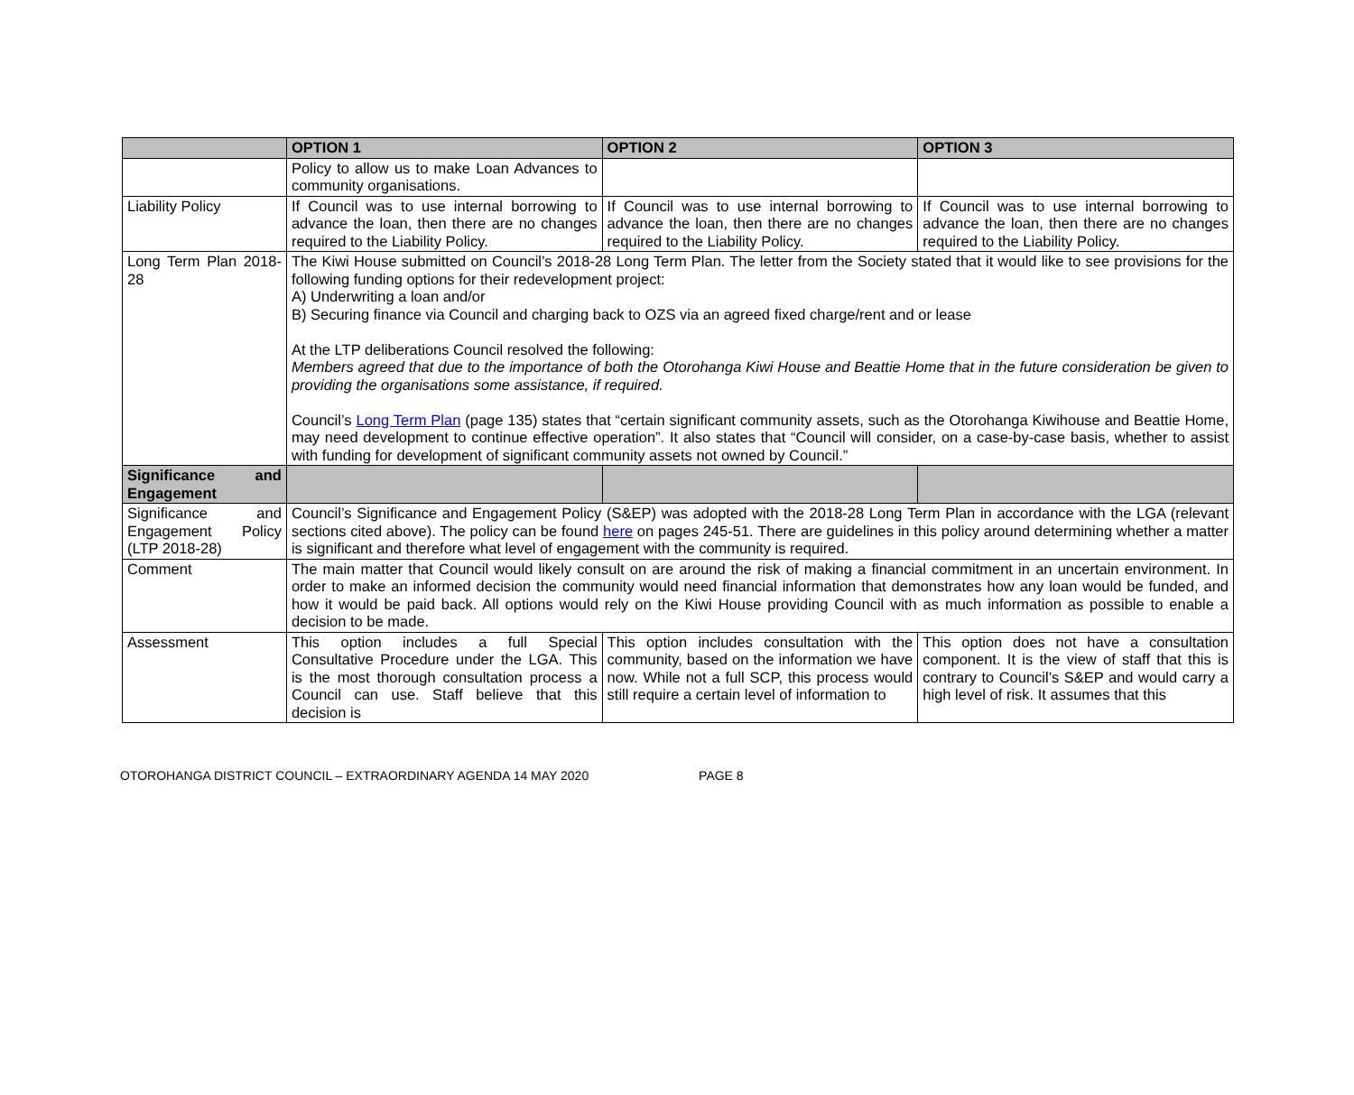| | OPTION 1 | OPTION 2 | OPTION 3 |
| --- | --- | --- | --- |
| | Policy to allow us to make Loan Advances to community organisations. | | |
| Liability Policy | If Council was to use internal borrowing to advance the loan, then there are no changes required to the Liability Policy. | If Council was to use internal borrowing to advance the loan, then there are no changes required to the Liability Policy. | If Council was to use internal borrowing to advance the loan, then there are no changes required to the Liability Policy. |
| Long Term Plan 2018-28 | The Kiwi House submitted on Council’s 2018-28 Long Term Plan. The letter from the Society stated that it would like to see provisions for the following funding options for their redevelopment project: A) Underwriting a loan and/or B) Securing finance via Council and charging back to OZS via an agreed fixed charge/rent and or lease At the LTP deliberations Council resolved the following: Members agreed that due to the importance of both the Otorohanga Kiwi House and Beattie Home that in the future consideration be given to providing the organisations some assistance, if required. Council’s Long Term Plan (page 135) states that “certain significant community assets, such as the Otorohanga Kiwihouse and Beattie Home, may need development to continue effective operation”. It also states that “Council will consider, on a case-by-case basis, whether to assist with funding for development of significant community assets not owned by Council.” | | |
| Significance and Engagement | | | |
| Significance and Engagement Policy (LTP 2018-28) | Council’s Significance and Engagement Policy (S&EP) was adopted with the 2018-28 Long Term Plan in accordance with the LGA (relevant sections cited above). The policy can be found here on pages 245-51. There are guidelines in this policy around determining whether a matter is significant and therefore what level of engagement with the community is required. | | |
| Comment | The main matter that Council would likely consult on are around the risk of making a financial commitment in an uncertain environment. In order to make an informed decision the community would need financial information that demonstrates how any loan would be funded, and how it would be paid back. All options would rely on the Kiwi House providing Council with as much information as possible to enable a decision to be made. | | |
| Assessment | This option includes a full Special Consultative Procedure under the LGA. This is the most thorough consultation process a Council can use. Staff believe that this decision is | This option includes consultation with the community, based on the information we have now. While not a full SCP, this process would still require a certain level of information to | This option does not have a consultation component. It is the view of staff that this is contrary to Council’s S&EP and would carry a high level of risk. It assumes that this |
OTOROHANGA DISTRICT COUNCIL – EXTRAORDINARY AGENDA 14 MAY 2020 PAGE 8